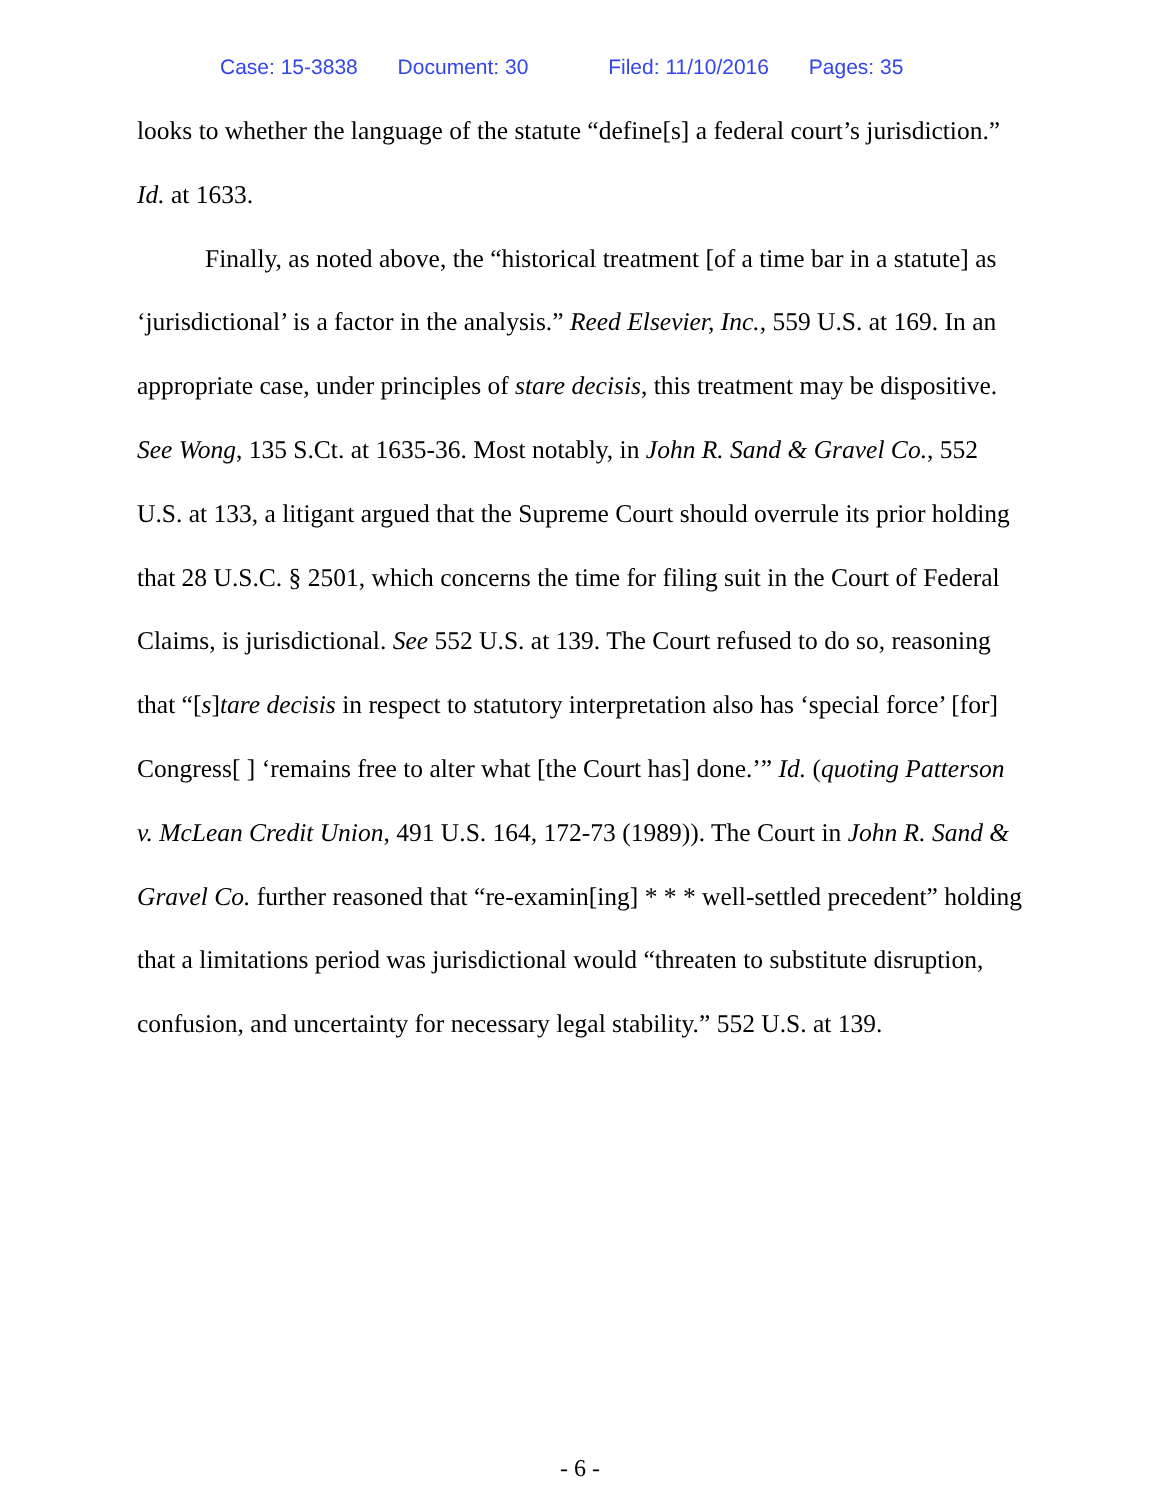Case: 15-3838 Document: 30 Filed: 11/10/2016 Pages: 35
looks to whether the language of the statute “define[s] a federal court’s jurisdiction.” Id. at 1633.
Finally, as noted above, the “historical treatment [of a time bar in a statute] as ‘jurisdictional’ is a factor in the analysis.” Reed Elsevier, Inc., 559 U.S. at 169. In an appropriate case, under principles of stare decisis, this treatment may be dispositive. See Wong, 135 S.Ct. at 1635-36. Most notably, in John R. Sand & Gravel Co., 552 U.S. at 133, a litigant argued that the Supreme Court should overrule its prior holding that 28 U.S.C. § 2501, which concerns the time for filing suit in the Court of Federal Claims, is jurisdictional. See 552 U.S. at 139. The Court refused to do so, reasoning that “[s]tare decisis in respect to statutory interpretation also has ‘special force’ [for] Congress[ ] ‘remains free to alter what [the Court has] done.’” Id. (quoting Patterson v. McLean Credit Union, 491 U.S. 164, 172-73 (1989)). The Court in John R. Sand & Gravel Co. further reasoned that “re-examin[ing] * * * well-settled precedent” holding that a limitations period was jurisdictional would “threaten to substitute disruption, confusion, and uncertainty for necessary legal stability.” 552 U.S. at 139.
- 6 -